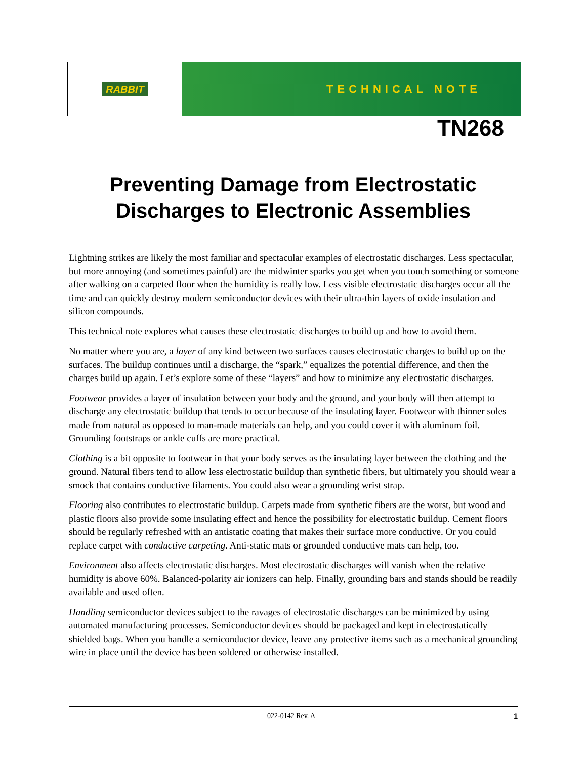RABBIT TECHNICAL NOTE
TN268
Preventing Damage from Electrostatic Discharges to Electronic Assemblies
Lightning strikes are likely the most familiar and spectacular examples of electrostatic discharges. Less spectacular, but more annoying (and sometimes painful) are the midwinter sparks you get when you touch something or someone after walking on a carpeted floor when the humidity is really low. Less visible electrostatic discharges occur all the time and can quickly destroy modern semiconductor devices with their ultra-thin layers of oxide insulation and silicon compounds.
This technical note explores what causes these electrostatic discharges to build up and how to avoid them.
No matter where you are, a layer of any kind between two surfaces causes electrostatic charges to build up on the surfaces. The buildup continues until a discharge, the “spark,” equalizes the potential difference, and then the charges build up again. Let’s explore some of these “layers” and how to minimize any electro­static discharges.
Footwear provides a layer of insulation between your body and the ground, and your body will then attempt to discharge any electrostatic buildup that tends to occur because of the insulating layer. Footwear with thinner soles made from natural as opposed to man-made materials can help, and you could cover it with aluminum foil. Grounding footstraps or ankle cuffs are more practical.
Clothing is a bit opposite to footwear in that your body serves as the insulating layer between the clothing and the ground. Natural fibers tend to allow less electrostatic buildup than synthetic fibers, but ultimately you should wear a smock that contains conductive filaments. You could also wear a grounding wrist strap.
Flooring also contributes to electrostatic buildup. Carpets made from synthetic fibers are the worst, but wood and plastic floors also provide some insulating effect and hence the possibility for electrostatic buildup. Cement floors should be regularly refreshed with an antistatic coating that makes their surface more conductive. Or you could replace carpet with conductive carpeting. Anti-static mats or grounded conductive mats can help, too.
Environment also affects electrostatic discharges. Most electrostatic discharges will vanish when the relative humidity is above 60%. Balanced-polarity air ionizers can help. Finally, grounding bars and stands should be readily available and used often.
Handling semiconductor devices subject to the ravages of electrostatic discharges can be minimized by using automated manufacturing processes. Semiconductor devices should be packaged and kept in electro­statically shielded bags. When you handle a semiconductor device, leave any protective items such as a mechanical grounding wire in place until the device has been soldered or otherwise installed.
022-0142 Rev. A 1